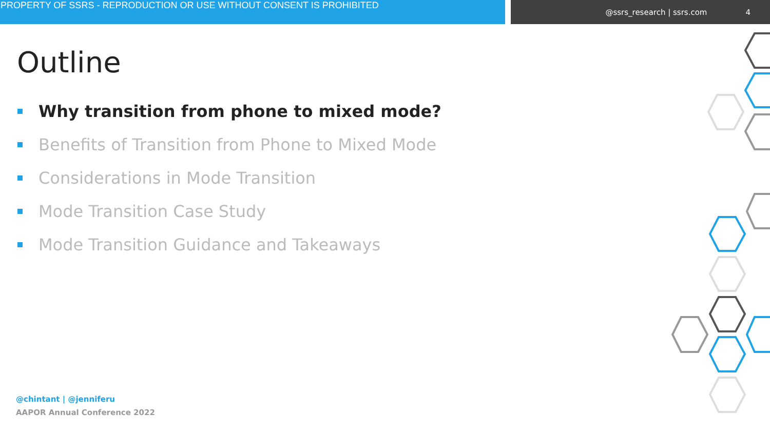PROPERTY OF SSRS - REPRODUCTION OR USE WITHOUT CONSENT IS PROHIBITED
@ssrs_research | ssrs.com 4
Outline
Why transition from phone to mixed mode?
Benefits of Transition from Phone to Mixed Mode
Considerations in Mode Transition
Mode Transition Case Study
Mode Transition Guidance and Takeaways
@chintant | @jenniferu
AAPOR Annual Conference 2022